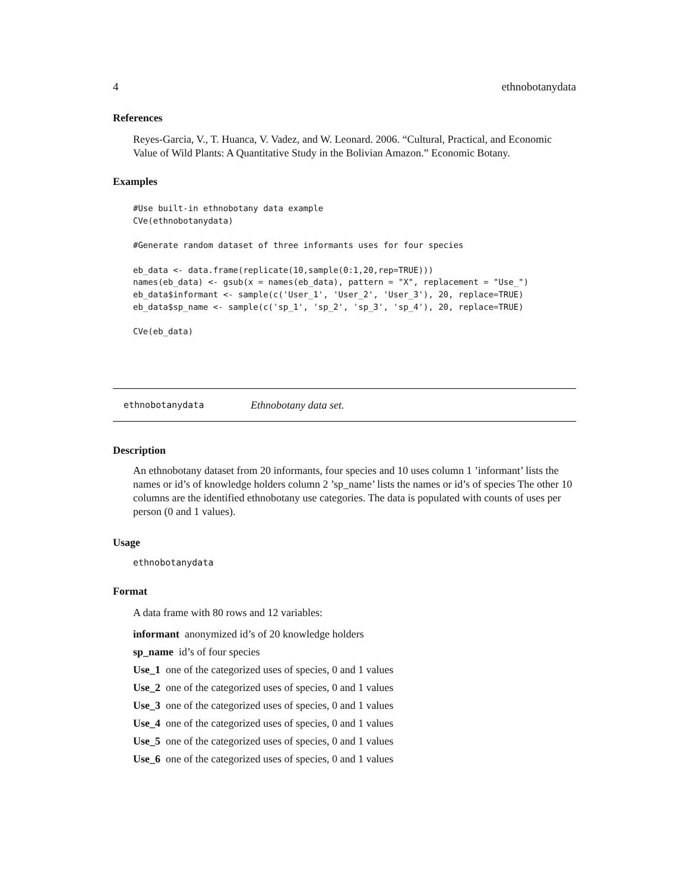4 ethnobotanydata
References
Reyes-Garcia, V., T. Huanca, V. Vadez, and W. Leonard. 2006. “Cultural, Practical, and Economic Value of Wild Plants: A Quantitative Study in the Bolivian Amazon.” Economic Botany.
Examples
#Use built-in ethnobotany data example
CVe(ethnobotanydata)

#Generate random dataset of three informants uses for four species

eb_data <- data.frame(replicate(10,sample(0:1,20,rep=TRUE)))
names(eb_data) <- gsub(x = names(eb_data), pattern = "X", replacement = "Use_")
eb_data$informant <- sample(c('User_1', 'User_2', 'User_3'), 20, replace=TRUE)
eb_data$sp_name <- sample(c('sp_1', 'sp_2', 'sp_3', 'sp_4'), 20, replace=TRUE)

CVe(eb_data)
ethnobotanydata Ethnobotany data set.
Description
An ethnobotany dataset from 20 informants, four species and 10 uses column 1 ’informant’ lists the names or id’s of knowledge holders column 2 ’sp_name’ lists the names or id’s of species The other 10 columns are the identified ethnobotany use categories. The data is populated with counts of uses per person (0 and 1 values).
Usage
ethnobotanydata
Format
A data frame with 80 rows and 12 variables:
informant anonymized id’s of 20 knowledge holders
sp_name id’s of four species
Use_1 one of the categorized uses of species, 0 and 1 values
Use_2 one of the categorized uses of species, 0 and 1 values
Use_3 one of the categorized uses of species, 0 and 1 values
Use_4 one of the categorized uses of species, 0 and 1 values
Use_5 one of the categorized uses of species, 0 and 1 values
Use_6 one of the categorized uses of species, 0 and 1 values